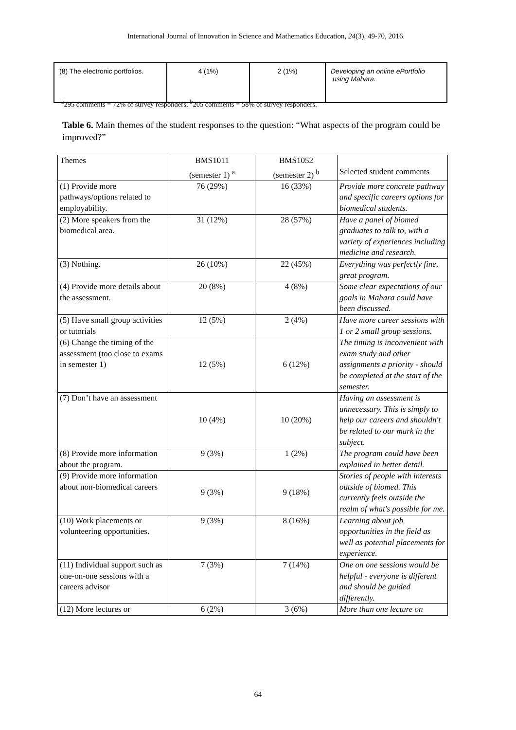International Journal of Innovation in Science and Mathematics Education, 24(3), 49-70, 2016.
| (8) The electronic portfolios. | 4 (1%) | 2 (1%) | Developing an online ePortfolio using Mahara. |
<sup>a</sup> 295 comments = 72% of survey responders; <sup>b</sup>205 comments = 58% of survey responders.
Table 6. Main themes of the student responses to the question: “What aspects of the program could be improved?”
| Themes | BMS1011 (semester 1) <sup>a</sup> | BMS1052 (semester 2) <sup>b</sup> | Selected student comments |
| (1) Provide more pathways/options related to employability. | 76 (29%) | 16 (33%) | Provide more concrete pathway and specific careers options for biomedical students. |
| (2) More speakers from the biomedical area. | 31 (12%) | 28 (57%) | Have a panel of biomed graduates to talk to, with a variety of experiences including medicine and research. |
| (3) Nothing. | 26 (10%) | 22 (45%) | Everything was perfectly fine, great program. |
| (4) Provide more details about the assessment. | 20 (8%) | 4 (8%) | Some clear expectations of our goals in Mahara could have been discussed. |
| (5) Have small group activities or tutorials | 12 (5%) | 2 (4%) | Have more career sessions with 1 or 2 small group sessions. |
| (6) Change the timing of the assessment (too close to exams in semester 1) | 12 (5%) | 6 (12%) | The timing is inconvenient with exam study and other assignments a priority - should be completed at the start of the semester. |
| (7) Don’t have an assessment | 10 (4%) | 10 (20%) | Having an assessment is unnecessary. This is simply to help our careers and shouldn't be related to our mark in the subject. |
| (8) Provide more information about the program. | 9 (3%) | 1 (2%) | The program could have been explained in better detail. |
| (9) Provide more information about non-biomedical careers | 9 (3%) | 9 (18%) | Stories of people with interests outside of biomed. This currently feels outside the realm of what's possible for me. |
| (10) Work placements or volunteering opportunities. | 9 (3%) | 8 (16%) | Learning about job opportunities in the field as well as potential placements for experience. |
| (11) Individual support such as one-on-one sessions with a careers advisor | 7 (3%) | 7 (14%) | One on one sessions would be helpful - everyone is different and should be guided differently. |
| (12) More lectures or | 6 (2%) | 3 (6%) | More than one lecture on |
64